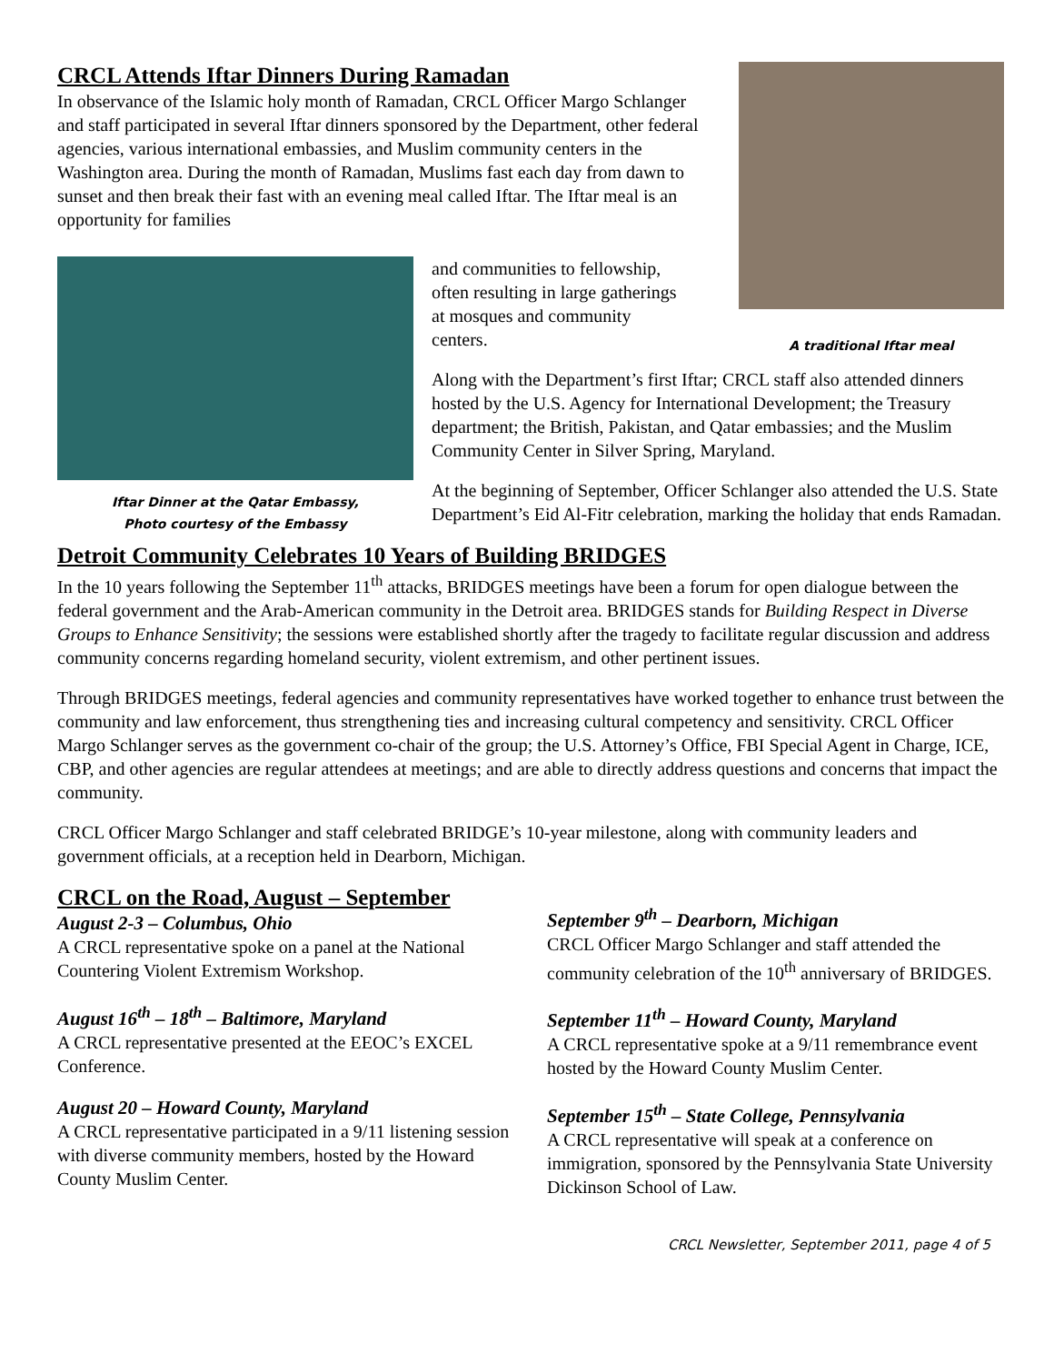CRCL Attends Iftar Dinners During Ramadan
In observance of the Islamic holy month of Ramadan, CRCL Officer Margo Schlanger and staff participated in several Iftar dinners sponsored by the Department, other federal agencies, various international embassies, and Muslim community centers in the Washington area. During the month of Ramadan, Muslims fast each day from dawn to sunset and then break their fast with an evening meal called Iftar. The Iftar meal is an opportunity for families
A traditional Iftar meal
Iftar Dinner at the Qatar Embassy,
Photo courtesy of the Embassy
and communities to fellowship,
often resulting in large gatherings
at mosques and community
centers.
Along with the Department’s first Iftar; CRCL staff also attended dinners hosted by the U.S. Agency for International Development; the Treasury department; the British, Pakistan, and Qatar embassies; and the Muslim Community Center in Silver Spring, Maryland.
At the beginning of September, Officer Schlanger also attended the U.S. State Department’s Eid Al-Fitr celebration, marking the holiday that ends Ramadan.
Detroit Community Celebrates 10 Years of Building BRIDGES
In the 10 years following the September 11<sup>th</sup> attacks, BRIDGES meetings have been a forum for open dialogue between the federal government and the Arab-American community in the Detroit area. BRIDGES stands for Building Respect in Diverse Groups to Enhance Sensitivity; the sessions were established shortly after the tragedy to facilitate regular discussion and address community concerns regarding homeland security, violent extremism, and other pertinent issues.
Through BRIDGES meetings, federal agencies and community representatives have worked together to enhance trust between the community and law enforcement, thus strengthening ties and increasing cultural competency and sensitivity. CRCL Officer Margo Schlanger serves as the government co-chair of the group; the U.S. Attorney’s Office, FBI Special Agent in Charge, ICE, CBP, and other agencies are regular attendees at meetings; and are able to directly address questions and concerns that impact the community.
CRCL Officer Margo Schlanger and staff celebrated BRIDGE’s 10-year milestone, along with community leaders and government officials, at a reception held in Dearborn, Michigan.
CRCL on the Road, August – September
August 2-3 – Columbus, Ohio
A CRCL representative spoke on a panel at the National Countering Violent Extremism Workshop.
August 16<sup>th</sup> – 18<sup>th</sup> – Baltimore, Maryland
A CRCL representative presented at the EEOC’s EXCEL Conference.
August 20 – Howard County, Maryland
A CRCL representative participated in a 9/11 listening session with diverse community members, hosted by the Howard County Muslim Center.
September 9<sup>th</sup> – Dearborn, Michigan
CRCL Officer Margo Schlanger and staff attended the community celebration of the 10<sup>th</sup> anniversary of BRIDGES.
September 11<sup>th</sup> – Howard County, Maryland
A CRCL representative spoke at a 9/11 remembrance event hosted by the Howard County Muslim Center.
September 15<sup>th</sup> – State College, Pennsylvania
A CRCL representative will speak at a conference on immigration, sponsored by the Pennsylvania State University Dickinson School of Law.
CRCL Newsletter, September 2011, page 4 of 5